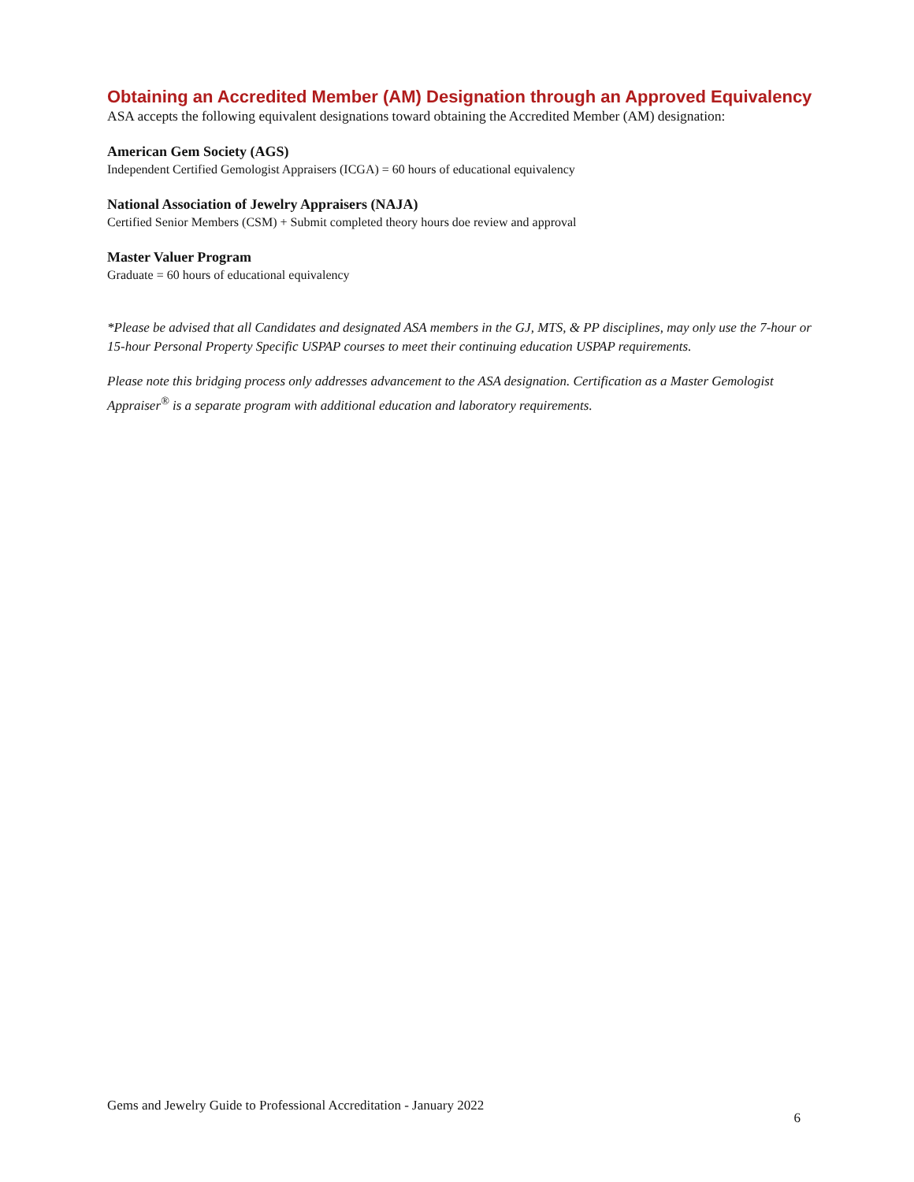Obtaining an Accredited Member (AM) Designation through an Approved Equivalency
ASA accepts the following equivalent designations toward obtaining the Accredited Member (AM) designation:
American Gem Society (AGS)
Independent Certified Gemologist Appraisers (ICGA) = 60 hours of educational equivalency
National Association of Jewelry Appraisers (NAJA)
Certified Senior Members (CSM) + Submit completed theory hours doe review and approval
Master Valuer Program
Graduate = 60 hours of educational equivalency
*Please be advised that all Candidates and designated ASA members in the GJ, MTS, & PP disciplines, may only use the 7-hour or 15-hour Personal Property Specific USPAP courses to meet their continuing education USPAP requirements.
Please note this bridging process only addresses advancement to the ASA designation. Certification as a Master Gemologist Appraiser<sup>®</sup> is a separate program with additional education and laboratory requirements.
Gems and Jewelry Guide to Professional Accreditation - January 2022 6